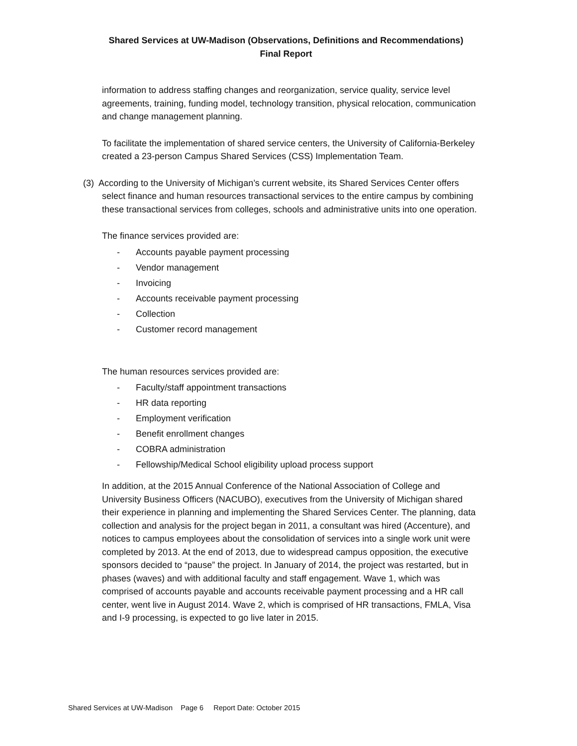Shared Services at UW-Madison (Observations, Definitions and Recommendations)
Final Report
information to address staffing changes and reorganization, service quality, service level agreements, training, funding model, technology transition, physical relocation, communication and change management planning.
To facilitate the implementation of shared service centers, the University of California-Berkeley created a 23-person Campus Shared Services (CSS) Implementation Team.
(3) According to the University of Michigan’s current website, its Shared Services Center offers select finance and human resources transactional services to the entire campus by combining these transactional services from colleges, schools and administrative units into one operation.
The finance services provided are:
- Accounts payable payment processing
- Vendor management
- Invoicing
- Accounts receivable payment processing
- Collection
- Customer record management
The human resources services provided are:
- Faculty/staff appointment transactions
- HR data reporting
- Employment verification
- Benefit enrollment changes
- COBRA administration
- Fellowship/Medical School eligibility upload process support
In addition, at the 2015 Annual Conference of the National Association of College and University Business Officers (NACUBO), executives from the University of Michigan shared their experience in planning and implementing the Shared Services Center. The planning, data collection and analysis for the project began in 2011, a consultant was hired (Accenture), and notices to campus employees about the consolidation of services into a single work unit were completed by 2013. At the end of 2013, due to widespread campus opposition, the executive sponsors decided to “pause” the project. In January of 2014, the project was restarted, but in phases (waves) and with additional faculty and staff engagement. Wave 1, which was comprised of accounts payable and accounts receivable payment processing and a HR call center, went live in August 2014. Wave 2, which is comprised of HR transactions, FMLA, Visa and I-9 processing, is expected to go live later in 2015.
Shared Services at UW-Madison Page 6 Report Date: October 2015